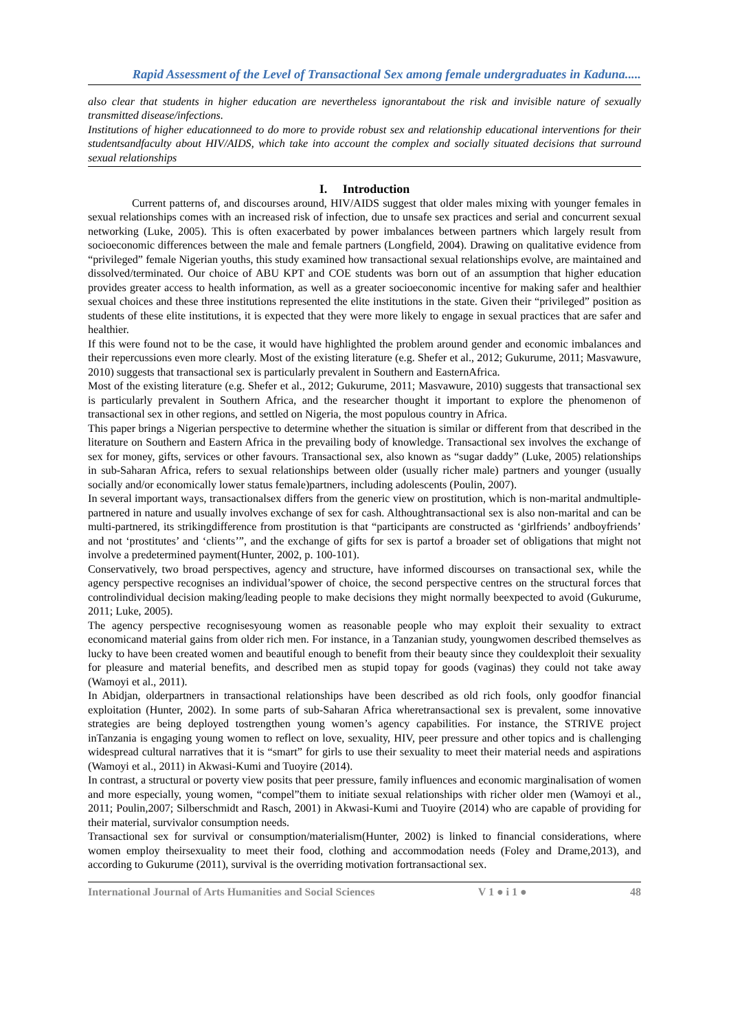Rapid Assessment of the Level of Transactional Sex among female undergraduates in Kaduna.....
also clear that students in higher education are nevertheless ignorantabout the risk and invisible nature of sexually transmitted disease/infections.
Institutions of higher educationneed to do more to provide robust sex and relationship educational interventions for their studentsandfaculty about HIV/AIDS, which take into account the complex and socially situated decisions that surround sexual relationships
I. Introduction
Current patterns of, and discourses around, HIV/AIDS suggest that older males mixing with younger females in sexual relationships comes with an increased risk of infection, due to unsafe sex practices and serial and concurrent sexual networking (Luke, 2005). This is often exacerbated by power imbalances between partners which largely result from socioeconomic differences between the male and female partners (Longfield, 2004). Drawing on qualitative evidence from “privileged” female Nigerian youths, this study examined how transactional sexual relationships evolve, are maintained and dissolved/terminated. Our choice of ABU KPT and COE students was born out of an assumption that higher education provides greater access to health information, as well as a greater socioeconomic incentive for making safer and healthier sexual choices and these three institutions represented the elite institutions in the state. Given their “privileged” position as students of these elite institutions, it is expected that they were more likely to engage in sexual practices that are safer and healthier.
If this were found not to be the case, it would have highlighted the problem around gender and economic imbalances and their repercussions even more clearly. Most of the existing literature (e.g. Shefer et al., 2012; Gukurume, 2011; Masvawure, 2010) suggests that transactional sex is particularly prevalent in Southern and EasternAfrica.
Most of the existing literature (e.g. Shefer et al., 2012; Gukurume, 2011; Masvawure, 2010) suggests that transactional sex is particularly prevalent in Southern Africa, and the researcher thought it important to explore the phenomenon of transactional sex in other regions, and settled on Nigeria, the most populous country in Africa.
This paper brings a Nigerian perspective to determine whether the situation is similar or different from that described in the literature on Southern and Eastern Africa in the prevailing body of knowledge. Transactional sex involves the exchange of sex for money, gifts, services or other favours. Transactional sex, also known as “sugar daddy” (Luke, 2005) relationships in sub-Saharan Africa, refers to sexual relationships between older (usually richer male) partners and younger (usually socially and/or economically lower status female)partners, including adolescents (Poulin, 2007).
In several important ways, transactionalsex differs from the generic view on prostitution, which is non-marital andmultiple-partnered in nature and usually involves exchange of sex for cash. Althoughtransactional sex is also non-marital and can be multi-partnered, its strikingdifference from prostitution is that “participants are constructed as ‘girlfriends’ andboyfriends’ and not ‘prostitutes’ and ‘clients’”, and the exchange of gifts for sex is partof a broader set of obligations that might not involve a predetermined payment(Hunter, 2002, p. 100-101).
Conservatively, two broad perspectives, agency and structure, have informed discourses on transactional sex, while the agency perspective recognises an individual’spower of choice, the second perspective centres on the structural forces that controlindividual decision making/leading people to make decisions they might normally beexpected to avoid (Gukurume, 2011; Luke, 2005).
The agency perspective recognisesyoung women as reasonable people who may exploit their sexuality to extract economicand material gains from older rich men. For instance, in a Tanzanian study, youngwomen described themselves as lucky to have been created women and beautiful enough to benefit from their beauty since they couldexploit their sexuality for pleasure and material benefits, and described men as stupid topay for goods (vaginas) they could not take away (Wamoyi et al., 2011).
In Abidjan, olderpartners in transactional relationships have been described as old rich fools, only goodfor financial exploitation (Hunter, 2002). In some parts of sub-Saharan Africa wheretransactional sex is prevalent, some innovative strategies are being deployed tostrengthen young women’s agency capabilities. For instance, the STRIVE project inTanzania is engaging young women to reflect on love, sexuality, HIV, peer pressure and other topics and is challenging widespread cultural narratives that it is “smart” for girls to use their sexuality to meet their material needs and aspirations (Wamoyi et al., 2011) in Akwasi-Kumi and Tuoyire (2014).
In contrast, a structural or poverty view posits that peer pressure, family influences and economic marginalisation of women and more especially, young women, “compel”them to initiate sexual relationships with richer older men (Wamoyi et al., 2011; Poulin,2007; Silberschmidt and Rasch, 2001) in Akwasi-Kumi and Tuoyire (2014) who are capable of providing for their material, survivalor consumption needs.
Transactional sex for survival or consumption/materialism(Hunter, 2002) is linked to financial considerations, where women employ theirsexuality to meet their food, clothing and accommodation needs (Foley and Drame,2013), and according to Gukurume (2011), survival is the overriding motivation fortransactional sex.
International Journal of Arts Humanities and Social Sciences V 1 ● i 1 ● 48